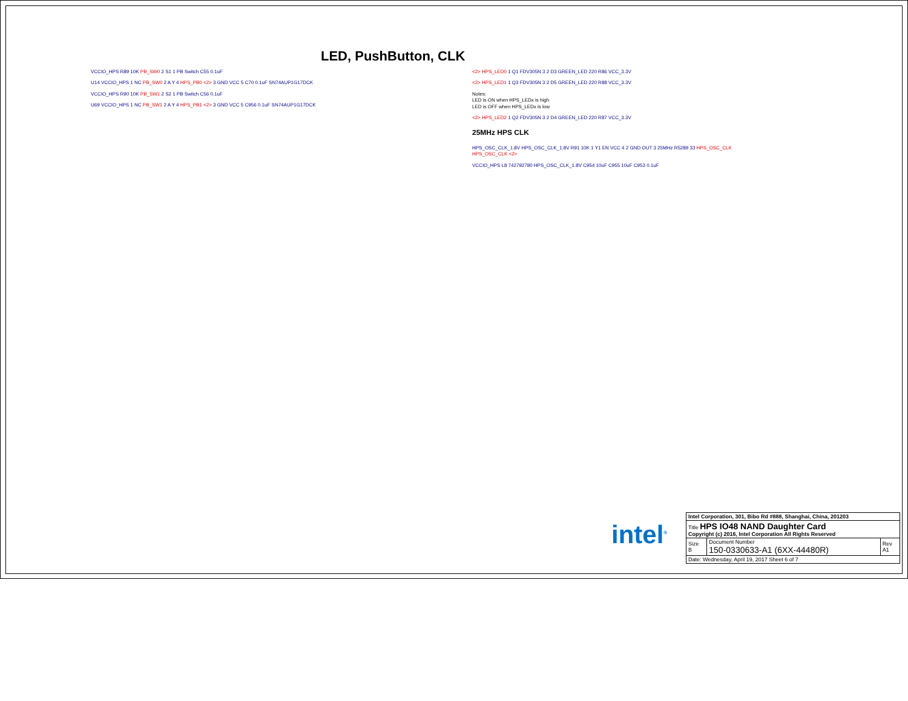LED, PushButton, CLK
VCCIO_HPS R89 10K PB_SW0 2 S1 1 PB Switch C55 0.1uF
U14 VCCIO_HPS 1 NC PB_SW0 2 A Y 4 HPS_PB0 <2> 3 GND VCC 5 C70 0.1uF SN74AUP1G17DCK
VCCIO_HPS R90 10K PB_SW1 2 S2 1 PB Switch C56 0.1uF
U69 VCCIO_HPS 1 NC PB_SW1 2 A Y 4 HPS_PB1 <2> 3 GND VCC 5 C956 0.1uF SN74AUP1G17DCK
<2> HPS_LED0 1 Q1 FDV305N 3 2 D3 GREEN_LED 220 R86 VCC_3.3V
<2> HPS_LED1 1 Q3 FDV305N 3 2 D5 GREEN_LED 220 R88 VCC_3.3V
Notes:
LED is ON when HPS_LEDx is high
LED is OFF when HPS_LEDx is low
<2> HPS_LED2 1 Q2 FDV305N 3 2 D4 GREEN_LED 220 R87 VCC_3.3V
25MHz HPS CLK
HPS_OSC_CLK_1.8V HPS_OSC_CLK_1.8V R91 10K 1 Y1 EN VCC 4 2 GND OUT 3 25MHz R5289 33 HPS_OSC_CLK HPS_OSC_CLK <2>
VCCIO_HPS L8 742792780 HPS_OSC_CLK_1.8V C954 10uF C955 10uF C953 0.1uF
intel<sup>®</sup>
| Intel Corporation, 301, Bibo Rd #888, Shanghai, China, 201203 | | |
| Title HPS IO48 NAND Daughter Card Copyright (c) 2016, Intel Corporation All Rights Reserved | | |
| Size B | Document Number 150-0330633-A1 (6XX-44480R) | Rev A1 |
| Date: Wednesday, April 19, 2017 Sheet 6 of 7 | | |